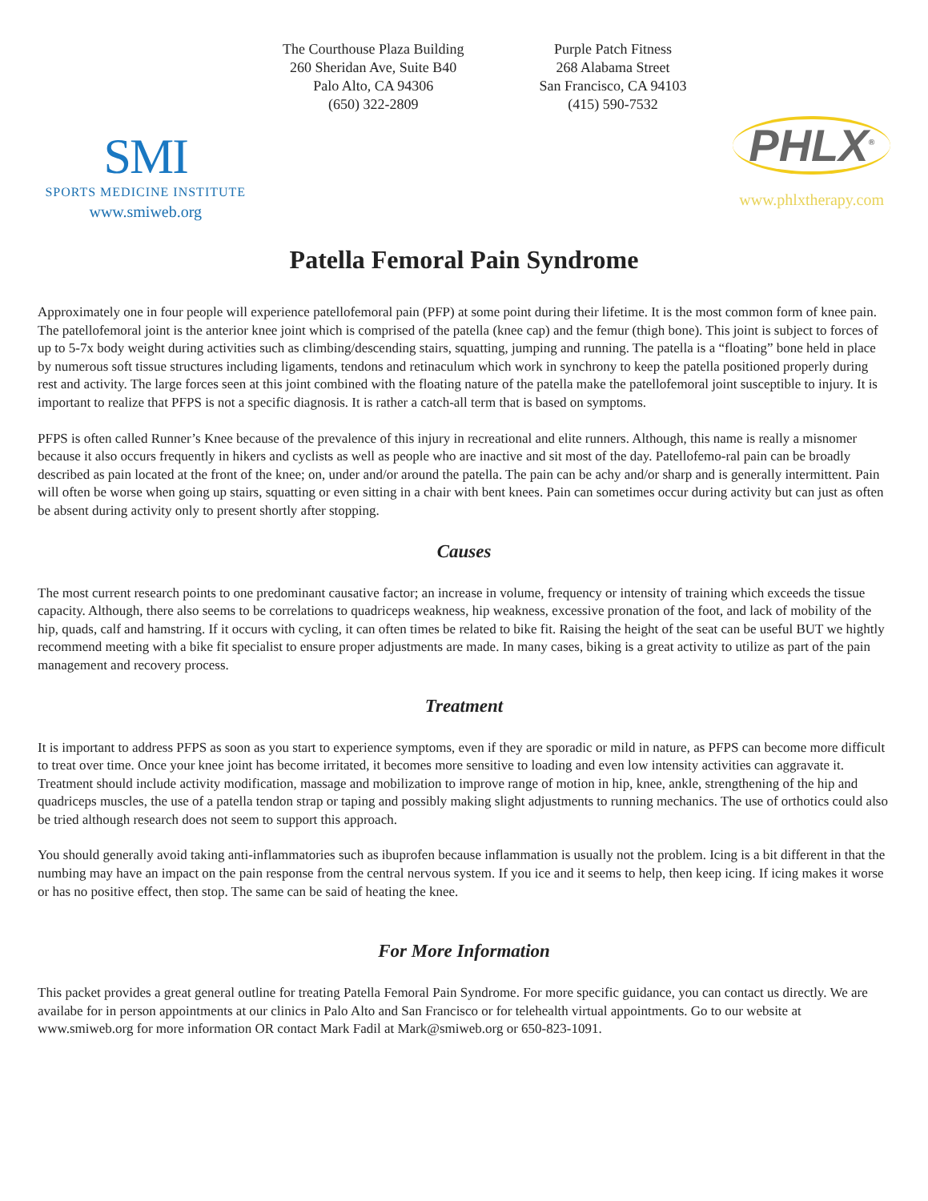SMI
SPORTS MEDICINE INSTITUTE
www.smiweb.org
The Courthouse Plaza Building
260 Sheridan Ave, Suite B40
Palo Alto, CA 94306
(650) 322-2809
Purple Patch Fitness
268 Alabama Street
San Francisco, CA 94103
(415) 590-7532
PHLX<sup>®</sup>
www.phlxtherapy.com
Patella Femoral Pain Syndrome
Approximately one in four people will experience patellofemoral pain (PFP) at some point during their lifetime. It is the most common form of knee pain. The patellofemoral joint is the anterior knee joint which is comprised of the patella (knee cap) and the femur (thigh bone). This joint is subject to forces of up to 5-7x body weight during activities such as climbing/descending stairs, squatting, jumping and running. The patella is a “floating” bone held in place by numerous soft tissue structures including ligaments, tendons and retinaculum which work in synchrony to keep the patella positioned properly during rest and activity. The large forces seen at this joint combined with the floating nature of the patella make the patellofemoral joint susceptible to injury. It is important to realize that PFPS is not a specific diagnosis. It is rather a catch-all term that is based on symptoms.
PFPS is often called Runner’s Knee because of the prevalence of this injury in recreational and elite runners. Although, this name is really a misnomer because it also occurs frequently in hikers and cyclists as well as people who are inactive and sit most of the day. Patellofemo-ral pain can be broadly described as pain located at the front of the knee; on, under and/or around the patella. The pain can be achy and/or sharp and is generally intermittent. Pain will often be worse when going up stairs, squatting or even sitting in a chair with bent knees. Pain can sometimes occur during activity but can just as often be absent during activity only to present shortly after stopping.
Causes
The most current research points to one predominant causative factor; an increase in volume, frequency or intensity of training which exceeds the tissue capacity. Although, there also seems to be correlations to quadriceps weakness, hip weakness, excessive pronation of the foot, and lack of mobility of the hip, quads, calf and hamstring. If it occurs with cycling, it can often times be related to bike fit. Raising the height of the seat can be useful BUT we hightly recommend meeting with a bike fit specialist to ensure proper adjustments are made. In many cases, biking is a great activity to utilize as part of the pain management and recovery process.
Treatment
It is important to address PFPS as soon as you start to experience symptoms, even if they are sporadic or mild in nature, as PFPS can become more difficult to treat over time. Once your knee joint has become irritated, it becomes more sensitive to loading and even low intensity activities can aggravate it. Treatment should include activity modification, massage and mobilization to improve range of motion in hip, knee, ankle, strengthening of the hip and quadriceps muscles, the use of a patella tendon strap or taping and possibly making slight adjustments to running mechanics. The use of orthotics could also be tried although research does not seem to support this approach.
You should generally avoid taking anti-inflammatories such as ibuprofen because inflammation is usually not the problem. Icing is a bit different in that the numbing may have an impact on the pain response from the central nervous system. If you ice and it seems to help, then keep icing. If icing makes it worse or has no positive effect, then stop. The same can be said of heating the knee.
For More Information
This packet provides a great general outline for treating Patella Femoral Pain Syndrome. For more specific guidance, you can contact us directly. We are availabe for in person appointments at our clinics in Palo Alto and San Francisco or for telehealth virtual appointments. Go to our website at www.smiweb.org for more information OR contact Mark Fadil at Mark@smiweb.org or 650-823-1091.